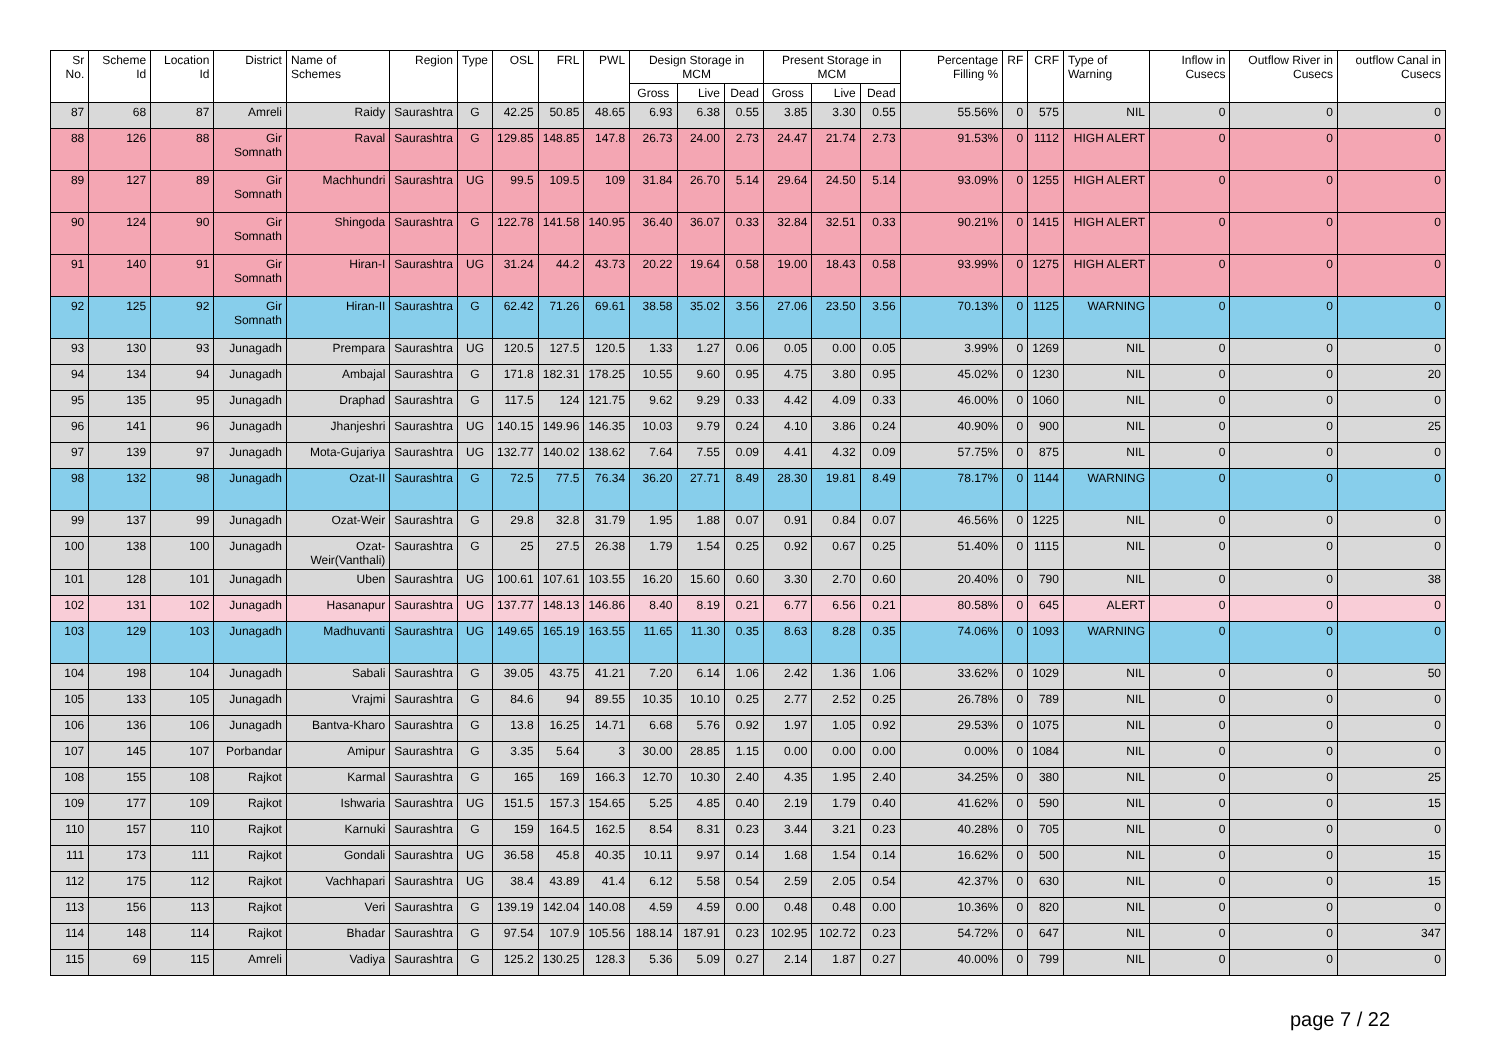| Sr No. | Scheme Id | Location Id | District | Name of Schemes | Region | Type | OSL | FRL | PWL | Design Storage in MCM | | | Present Storage in MCM | | | Percentage Filling % | RF | CRF | Type of Warning | Inflow in Cusecs | Outflow River in Cusecs | outflow Canal in Cusecs |
| --- | --- | --- | --- | --- | --- | --- | --- | --- | --- | --- | --- | --- | --- | --- | --- | --- | --- | --- | --- | --- | --- | --- |
| | | | | | | | | | | Gross | Live | Dead | Gross | Live | Dead | | | | | | | |
| 87 | 68 | 87 | Amreli | Raidy | Saurashtra | G | 42.25 | 50.85 | 48.65 | 6.93 | 6.38 | 0.55 | 3.85 | 3.30 | 0.55 | 55.56% | 0 | 575 | NIL | 0 | 0 | 0 |
| 88 | 126 | 88 | Gir Somnath | Raval | Saurashtra | G | 129.85 | 148.85 | 147.8 | 26.73 | 24.00 | 2.73 | 24.47 | 21.74 | 2.73 | 91.53% | 0 | 1112 | HIGH ALERT | 0 | 0 | 0 |
| 89 | 127 | 89 | Gir Somnath | Machhundri | Saurashtra | UG | 99.5 | 109.5 | 109 | 31.84 | 26.70 | 5.14 | 29.64 | 24.50 | 5.14 | 93.09% | 0 | 1255 | HIGH ALERT | 0 | 0 | 0 |
| 90 | 124 | 90 | Gir Somnath | Shingoda | Saurashtra | G | 122.78 | 141.58 | 140.95 | 36.40 | 36.07 | 0.33 | 32.84 | 32.51 | 0.33 | 90.21% | 0 | 1415 | HIGH ALERT | 0 | 0 | 0 |
| 91 | 140 | 91 | Gir Somnath | Hiran-I | Saurashtra | UG | 31.24 | 44.2 | 43.73 | 20.22 | 19.64 | 0.58 | 19.00 | 18.43 | 0.58 | 93.99% | 0 | 1275 | HIGH ALERT | 0 | 0 | 0 |
| 92 | 125 | 92 | Gir Somnath | Hiran-II | Saurashtra | G | 62.42 | 71.26 | 69.61 | 38.58 | 35.02 | 3.56 | 27.06 | 23.50 | 3.56 | 70.13% | 0 | 1125 | WARNING | 0 | 0 | 0 |
| 93 | 130 | 93 | Junagadh | Prempara | Saurashtra | UG | 120.5 | 127.5 | 120.5 | 1.33 | 1.27 | 0.06 | 0.05 | 0.00 | 0.05 | 3.99% | 0 | 1269 | NIL | 0 | 0 | 0 |
| 94 | 134 | 94 | Junagadh | Ambajal | Saurashtra | G | 171.8 | 182.31 | 178.25 | 10.55 | 9.60 | 0.95 | 4.75 | 3.80 | 0.95 | 45.02% | 0 | 1230 | NIL | 0 | 0 | 20 |
| 95 | 135 | 95 | Junagadh | Draphad | Saurashtra | G | 117.5 | 124 | 121.75 | 9.62 | 9.29 | 0.33 | 4.42 | 4.09 | 0.33 | 46.00% | 0 | 1060 | NIL | 0 | 0 | 0 |
| 96 | 141 | 96 | Junagadh | Jhanjeshri | Saurashtra | UG | 140.15 | 149.96 | 146.35 | 10.03 | 9.79 | 0.24 | 4.10 | 3.86 | 0.24 | 40.90% | 0 | 900 | NIL | 0 | 0 | 25 |
| 97 | 139 | 97 | Junagadh | Mota-Gujariya | Saurashtra | UG | 132.77 | 140.02 | 138.62 | 7.64 | 7.55 | 0.09 | 4.41 | 4.32 | 0.09 | 57.75% | 0 | 875 | NIL | 0 | 0 | 0 |
| 98 | 132 | 98 | Junagadh | Ozat-II | Saurashtra | G | 72.5 | 77.5 | 76.34 | 36.20 | 27.71 | 8.49 | 28.30 | 19.81 | 8.49 | 78.17% | 0 | 1144 | WARNING | 0 | 0 | 0 |
| 99 | 137 | 99 | Junagadh | Ozat-Weir | Saurashtra | G | 29.8 | 32.8 | 31.79 | 1.95 | 1.88 | 0.07 | 0.91 | 0.84 | 0.07 | 46.56% | 0 | 1225 | NIL | 0 | 0 | 0 |
| 100 | 138 | 100 | Junagadh | Ozat-Weir(Vanthali) | Saurashtra | G | 25 | 27.5 | 26.38 | 1.79 | 1.54 | 0.25 | 0.92 | 0.67 | 0.25 | 51.40% | 0 | 1115 | NIL | 0 | 0 | 0 |
| 101 | 128 | 101 | Junagadh | Uben | Saurashtra | UG | 100.61 | 107.61 | 103.55 | 16.20 | 15.60 | 0.60 | 3.30 | 2.70 | 0.60 | 20.40% | 0 | 790 | NIL | 0 | 0 | 38 |
| 102 | 131 | 102 | Junagadh | Hasanapur | Saurashtra | UG | 137.77 | 148.13 | 146.86 | 8.40 | 8.19 | 0.21 | 6.77 | 6.56 | 0.21 | 80.58% | 0 | 645 | ALERT | 0 | 0 | 0 |
| 103 | 129 | 103 | Junagadh | Madhuvanti | Saurashtra | UG | 149.65 | 165.19 | 163.55 | 11.65 | 11.30 | 0.35 | 8.63 | 8.28 | 0.35 | 74.06% | 0 | 1093 | WARNING | 0 | 0 | 0 |
| 104 | 198 | 104 | Junagadh | Sabali | Saurashtra | G | 39.05 | 43.75 | 41.21 | 7.20 | 6.14 | 1.06 | 2.42 | 1.36 | 1.06 | 33.62% | 0 | 1029 | NIL | 0 | 0 | 50 |
| 105 | 133 | 105 | Junagadh | Vrajmi | Saurashtra | G | 84.6 | 94 | 89.55 | 10.35 | 10.10 | 0.25 | 2.77 | 2.52 | 0.25 | 26.78% | 0 | 789 | NIL | 0 | 0 | 0 |
| 106 | 136 | 106 | Junagadh | Bantva-Kharo | Saurashtra | G | 13.8 | 16.25 | 14.71 | 6.68 | 5.76 | 0.92 | 1.97 | 1.05 | 0.92 | 29.53% | 0 | 1075 | NIL | 0 | 0 | 0 |
| 107 | 145 | 107 | Porbandar | Amipur | Saurashtra | G | 3.35 | 5.64 | 3 | 30.00 | 28.85 | 1.15 | 0.00 | 0.00 | 0.00 | 0.00% | 0 | 1084 | NIL | 0 | 0 | 0 |
| 108 | 155 | 108 | Rajkot | Karmal | Saurashtra | G | 165 | 169 | 166.3 | 12.70 | 10.30 | 2.40 | 4.35 | 1.95 | 2.40 | 34.25% | 0 | 380 | NIL | 0 | 0 | 25 |
| 109 | 177 | 109 | Rajkot | Ishwaria | Saurashtra | UG | 151.5 | 157.3 | 154.65 | 5.25 | 4.85 | 0.40 | 2.19 | 1.79 | 0.40 | 41.62% | 0 | 590 | NIL | 0 | 0 | 15 |
| 110 | 157 | 110 | Rajkot | Karnuki | Saurashtra | G | 159 | 164.5 | 162.5 | 8.54 | 8.31 | 0.23 | 3.44 | 3.21 | 0.23 | 40.28% | 0 | 705 | NIL | 0 | 0 | 0 |
| 111 | 173 | 111 | Rajkot | Gondali | Saurashtra | UG | 36.58 | 45.8 | 40.35 | 10.11 | 9.97 | 0.14 | 1.68 | 1.54 | 0.14 | 16.62% | 0 | 500 | NIL | 0 | 0 | 15 |
| 112 | 175 | 112 | Rajkot | Vachhapari | Saurashtra | UG | 38.4 | 43.89 | 41.4 | 6.12 | 5.58 | 0.54 | 2.59 | 2.05 | 0.54 | 42.37% | 0 | 630 | NIL | 0 | 0 | 15 |
| 113 | 156 | 113 | Rajkot | Veri | Saurashtra | G | 139.19 | 142.04 | 140.08 | 4.59 | 4.59 | 0.00 | 0.48 | 0.48 | 0.00 | 10.36% | 0 | 820 | NIL | 0 | 0 | 0 |
| 114 | 148 | 114 | Rajkot | Bhadar | Saurashtra | G | 97.54 | 107.9 | 105.56 | 188.14 | 187.91 | 0.23 | 102.95 | 102.72 | 0.23 | 54.72% | 0 | 647 | NIL | 0 | 0 | 347 |
| 115 | 69 | 115 | Amreli | Vadiya | Saurashtra | G | 125.2 | 130.25 | 128.3 | 5.36 | 5.09 | 0.27 | 2.14 | 1.87 | 0.27 | 40.00% | 0 | 799 | NIL | 0 | 0 | 0 |
page 7 / 22